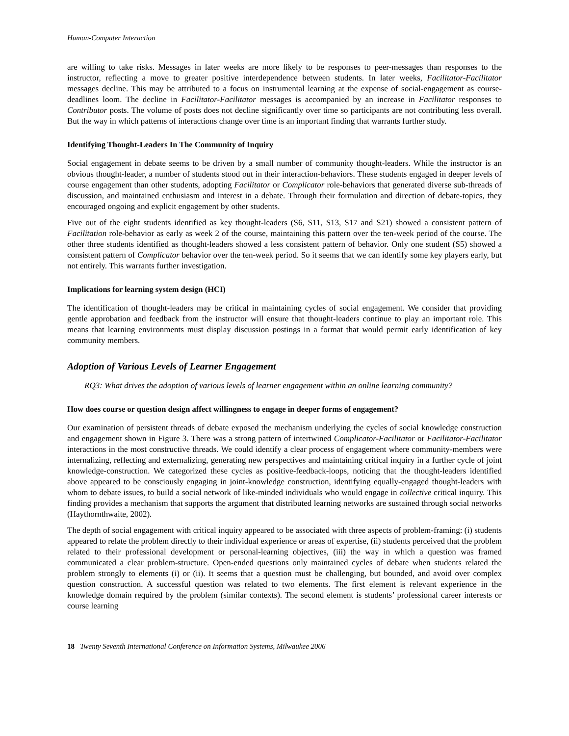Human-Computer Interaction
are willing to take risks. Messages in later weeks are more likely to be responses to peer-messages than responses to the instructor, reflecting a move to greater positive interdependence between students. In later weeks, Facilitator-Facilitator messages decline. This may be attributed to a focus on instrumental learning at the expense of social-engagement as course-deadlines loom. The decline in Facilitator-Facilitator messages is accompanied by an increase in Facilitator responses to Contributor posts. The volume of posts does not decline significantly over time so participants are not contributing less overall. But the way in which patterns of interactions change over time is an important finding that warrants further study.
Identifying Thought-Leaders In The Community of Inquiry
Social engagement in debate seems to be driven by a small number of community thought-leaders. While the instructor is an obvious thought-leader, a number of students stood out in their interaction-behaviors. These students engaged in deeper levels of course engagement than other students, adopting Facilitator or Complicator role-behaviors that generated diverse sub-threads of discussion, and maintained enthusiasm and interest in a debate. Through their formulation and direction of debate-topics, they encouraged ongoing and explicit engagement by other students.
Five out of the eight students identified as key thought-leaders (S6, S11, S13, S17 and S21) showed a consistent pattern of Facilitation role-behavior as early as week 2 of the course, maintaining this pattern over the ten-week period of the course. The other three students identified as thought-leaders showed a less consistent pattern of behavior. Only one student (S5) showed a consistent pattern of Complicator behavior over the ten-week period. So it seems that we can identify some key players early, but not entirely. This warrants further investigation.
Implications for learning system design (HCI)
The identification of thought-leaders may be critical in maintaining cycles of social engagement. We consider that providing gentle approbation and feedback from the instructor will ensure that thought-leaders continue to play an important role. This means that learning environments must display discussion postings in a format that would permit early identification of key community members.
Adoption of Various Levels of Learner Engagement
RQ3: What drives the adoption of various levels of learner engagement within an online learning community?
How does course or question design affect willingness to engage in deeper forms of engagement?
Our examination of persistent threads of debate exposed the mechanism underlying the cycles of social knowledge construction and engagement shown in Figure 3. There was a strong pattern of intertwined Complicator-Facilitator or Facilitator-Facilitator interactions in the most constructive threads. We could identify a clear process of engagement where community-members were internalizing, reflecting and externalizing, generating new perspectives and maintaining critical inquiry in a further cycle of joint knowledge-construction. We categorized these cycles as positive-feedback-loops, noticing that the thought-leaders identified above appeared to be consciously engaging in joint-knowledge construction, identifying equally-engaged thought-leaders with whom to debate issues, to build a social network of like-minded individuals who would engage in collective critical inquiry. This finding provides a mechanism that supports the argument that distributed learning networks are sustained through social networks (Haythornthwaite, 2002).
The depth of social engagement with critical inquiry appeared to be associated with three aspects of problem-framing: (i) students appeared to relate the problem directly to their individual experience or areas of expertise, (ii) students perceived that the problem related to their professional development or personal-learning objectives, (iii) the way in which a question was framed communicated a clear problem-structure. Open-ended questions only maintained cycles of debate when students related the problem strongly to elements (i) or (ii). It seems that a question must be challenging, but bounded, and avoid over complex question construction. A successful question was related to two elements. The first element is relevant experience in the knowledge domain required by the problem (similar contexts). The second element is students’ professional career interests or course learning
18 Twenty Seventh International Conference on Information Systems, Milwaukee 2006